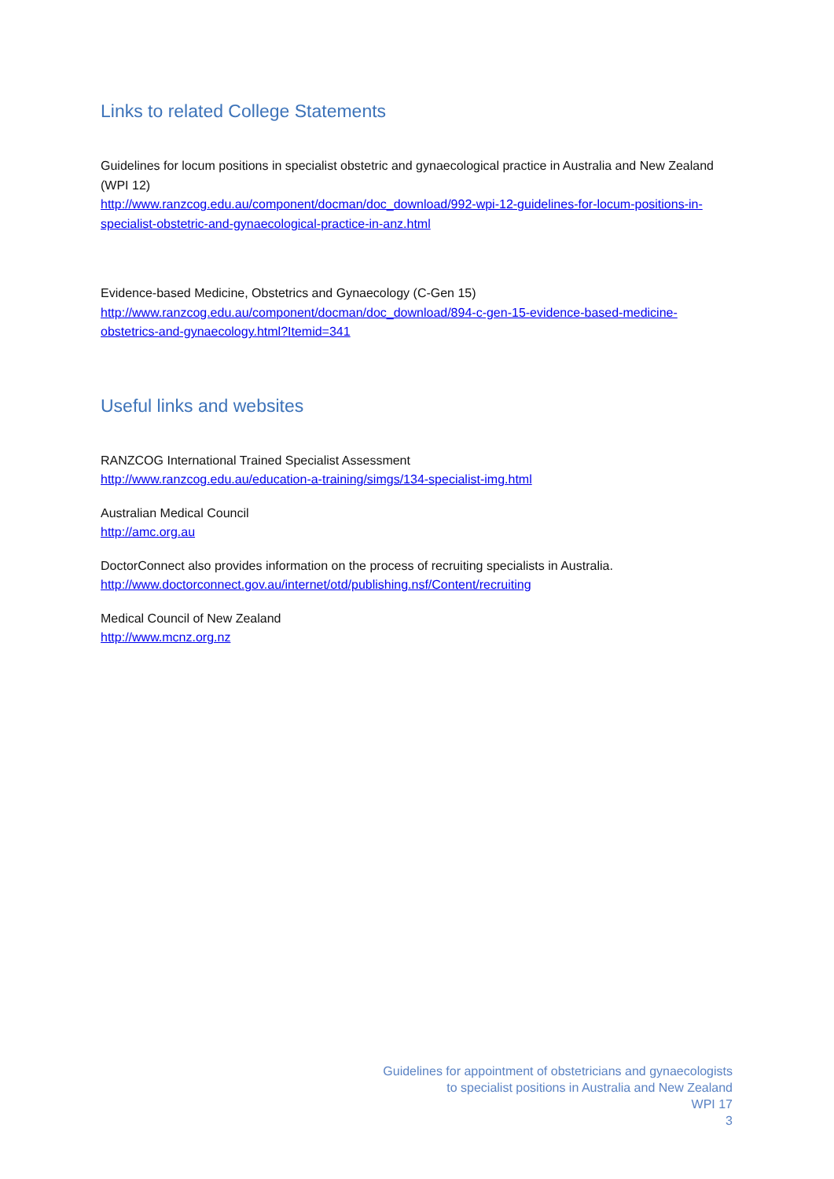Links to related College Statements
Guidelines for locum positions in specialist obstetric and gynaecological practice in Australia and New Zealand (WPI 12)
http://www.ranzcog.edu.au/component/docman/doc_download/992-wpi-12-guidelines-for-locum-positions-in-specialist-obstetric-and-gynaecological-practice-in-anz.html
Evidence-based Medicine, Obstetrics and Gynaecology (C-Gen 15)
http://www.ranzcog.edu.au/component/docman/doc_download/894-c-gen-15-evidence-based-medicine-obstetrics-and-gynaecology.html?Itemid=341
Useful links and websites
RANZCOG International Trained Specialist Assessment
http://www.ranzcog.edu.au/education-a-training/simgs/134-specialist-img.html
Australian Medical Council
http://amc.org.au
DoctorConnect also provides information on the process of recruiting specialists in Australia.
http://www.doctorconnect.gov.au/internet/otd/publishing.nsf/Content/recruiting
Medical Council of New Zealand
http://www.mcnz.org.nz
Guidelines for appointment of obstetricians and gynaecologists
to specialist positions in Australia and New Zealand
WPI 17
3